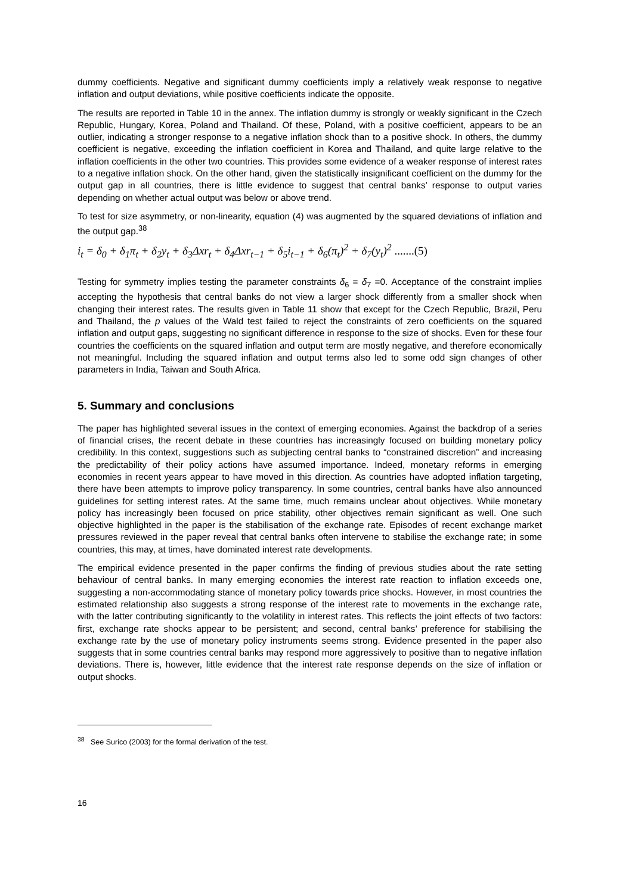dummy coefficients. Negative and significant dummy coefficients imply a relatively weak response to negative inflation and output deviations, while positive coefficients indicate the opposite.
The results are reported in Table 10 in the annex. The inflation dummy is strongly or weakly significant in the Czech Republic, Hungary, Korea, Poland and Thailand. Of these, Poland, with a positive coefficient, appears to be an outlier, indicating a stronger response to a negative inflation shock than to a positive shock. In others, the dummy coefficient is negative, exceeding the inflation coefficient in Korea and Thailand, and quite large relative to the inflation coefficients in the other two countries. This provides some evidence of a weaker response of interest rates to a negative inflation shock. On the other hand, given the statistically insignificant coefficient on the dummy for the output gap in all countries, there is little evidence to suggest that central banks’ response to output varies depending on whether actual output was below or above trend.
To test for size asymmetry, or non-linearity, equation (4) was augmented by the squared deviations of inflation and the output gap.<sup>38</sup>
i<sub>t</sub> = δ<sub>0</sub> + δ<sub>1</sub>π<sub>t</sub> + δ<sub>2</sub>y<sub>t</sub> + δ<sub>3</sub>Δxr<sub>t</sub> + δ<sub>4</sub>Δxr<sub>t−1</sub> + δ<sub>5</sub>i<sub>t−1</sub> + δ<sub>6</sub>(π<sub>t</sub>)<sup>2</sup> + δ<sub>7</sub>(y<sub>t</sub>)<sup>2</sup> .......(5)
Testing for symmetry implies testing the parameter constraints δ<sub>6</sub> = δ<sub>7</sub> =0. Acceptance of the constraint implies accepting the hypothesis that central banks do not view a larger shock differently from a smaller shock when changing their interest rates. The results given in Table 11 show that except for the Czech Republic, Brazil, Peru and Thailand, the p values of the Wald test failed to reject the constraints of zero coefficients on the squared inflation and output gaps, suggesting no significant difference in response to the size of shocks. Even for these four countries the coefficients on the squared inflation and output term are mostly negative, and therefore economically not meaningful. Including the squared inflation and output terms also led to some odd sign changes of other parameters in India, Taiwan and South Africa.
5. Summary and conclusions
The paper has highlighted several issues in the context of emerging economies. Against the backdrop of a series of financial crises, the recent debate in these countries has increasingly focused on building monetary policy credibility. In this context, suggestions such as subjecting central banks to “constrained discretion” and increasing the predictability of their policy actions have assumed importance. Indeed, monetary reforms in emerging economies in recent years appear to have moved in this direction. As countries have adopted inflation targeting, there have been attempts to improve policy transparency. In some countries, central banks have also announced guidelines for setting interest rates. At the same time, much remains unclear about objectives. While monetary policy has increasingly been focused on price stability, other objectives remain significant as well. One such objective highlighted in the paper is the stabilisation of the exchange rate. Episodes of recent exchange market pressures reviewed in the paper reveal that central banks often intervene to stabilise the exchange rate; in some countries, this may, at times, have dominated interest rate developments.
The empirical evidence presented in the paper confirms the finding of previous studies about the rate setting behaviour of central banks. In many emerging economies the interest rate reaction to inflation exceeds one, suggesting a non-accommodating stance of monetary policy towards price shocks. However, in most countries the estimated relationship also suggests a strong response of the interest rate to movements in the exchange rate, with the latter contributing significantly to the volatility in interest rates. This reflects the joint effects of two factors: first, exchange rate shocks appear to be persistent; and second, central banks’ preference for stabilising the exchange rate by the use of monetary policy instruments seems strong. Evidence presented in the paper also suggests that in some countries central banks may respond more aggressively to positive than to negative inflation deviations. There is, however, little evidence that the interest rate response depends on the size of inflation or output shocks.
<sup>38</sup> See Surico (2003) for the formal derivation of the test.
16